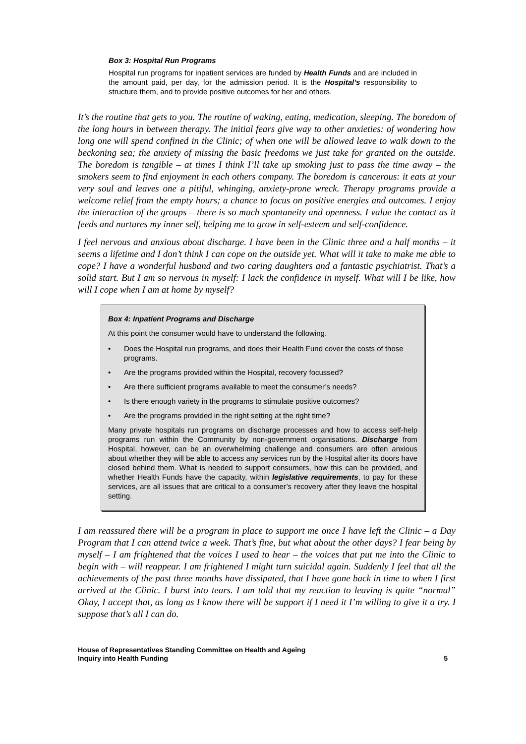Box 3: Hospital Run Programs
Hospital run programs for inpatient services are funded by Health Funds and are included in the amount paid, per day, for the admission period. It is the Hospital’s responsibility to structure them, and to provide positive outcomes for her and others.
It’s the routine that gets to you. The routine of waking, eating, medication, sleeping. The boredom of the long hours in between therapy. The initial fears give way to other anxieties: of wondering how long one will spend confined in the Clinic; of when one will be allowed leave to walk down to the beckoning sea; the anxiety of missing the basic freedoms we just take for granted on the outside. The boredom is tangible – at times I think I’ll take up smoking just to pass the time away – the smokers seem to find enjoyment in each others company. The boredom is cancerous: it eats at your very soul and leaves one a pitiful, whinging, anxiety-prone wreck. Therapy programs provide a welcome relief from the empty hours; a chance to focus on positive energies and outcomes. I enjoy the interaction of the groups – there is so much spontaneity and openness. I value the contact as it feeds and nurtures my inner self, helping me to grow in self-esteem and self-confidence.
I feel nervous and anxious about discharge. I have been in the Clinic three and a half months – it seems a lifetime and I don’t think I can cope on the outside yet. What will it take to make me able to cope? I have a wonderful husband and two caring daughters and a fantastic psychiatrist. That’s a solid start. But I am so nervous in myself: I lack the confidence in myself. What will I be like, how will I cope when I am at home by myself?
Box 4: Inpatient Programs and Discharge
At this point the consumer would have to understand the following.
• Does the Hospital run programs, and does their Health Fund cover the costs of those programs.
• Are the programs provided within the Hospital, recovery focussed?
• Are there sufficient programs available to meet the consumer’s needs?
• Is there enough variety in the programs to stimulate positive outcomes?
• Are the programs provided in the right setting at the right time?
Many private hospitals run programs on discharge processes and how to access self-help programs run within the Community by non-government organisations. Discharge from Hospital, however, can be an overwhelming challenge and consumers are often anxious about whether they will be able to access any services run by the Hospital after its doors have closed behind them. What is needed to support consumers, how this can be provided, and whether Health Funds have the capacity, within legislative requirements, to pay for these services, are all issues that are critical to a consumer’s recovery after they leave the hospital setting.
I am reassured there will be a program in place to support me once I have left the Clinic – a Day Program that I can attend twice a week. That’s fine, but what about the other days? I fear being by myself – I am frightened that the voices I used to hear – the voices that put me into the Clinic to begin with – will reappear. I am frightened I might turn suicidal again. Suddenly I feel that all the achievements of the past three months have dissipated, that I have gone back in time to when I first arrived at the Clinic. I burst into tears. I am told that my reaction to leaving is quite “normal” Okay, I accept that, as long as I know there will be support if I need it I’m willing to give it a try. I suppose that’s all I can do.
House of Representatives Standing Committee on Health and Ageing
Inquiry into Health Funding
5